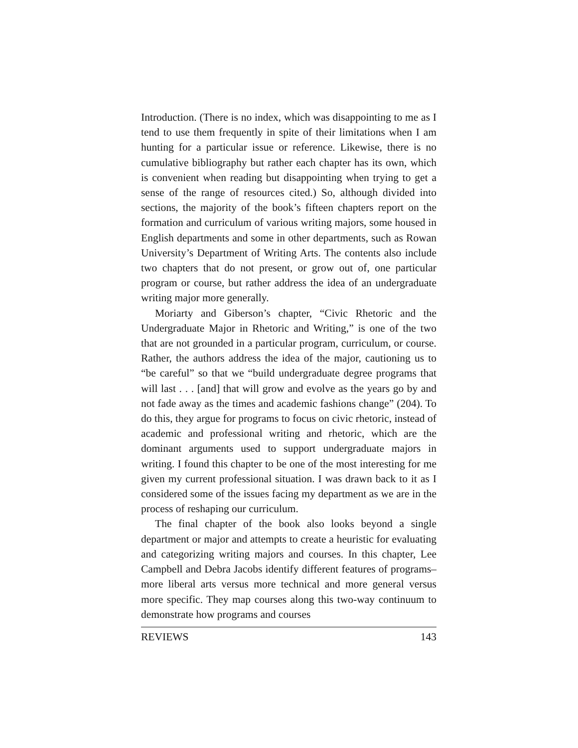Introduction. (There is no index, which was disappointing to me as I tend to use them frequently in spite of their limitations when I am hunting for a particular issue or reference. Likewise, there is no cumulative bibliography but rather each chapter has its own, which is convenient when reading but disappointing when trying to get a sense of the range of resources cited.) So, although divided into sections, the majority of the book’s fifteen chapters report on the formation and curriculum of various writing majors, some housed in English departments and some in other departments, such as Rowan University’s Department of Writing Arts. The contents also include two chapters that do not present, or grow out of, one particular program or course, but rather address the idea of an undergraduate writing major more generally.
Moriarty and Giberson’s chapter, “Civic Rhetoric and the Undergraduate Major in Rhetoric and Writing,” is one of the two that are not grounded in a particular program, curriculum, or course. Rather, the authors address the idea of the major, cautioning us to “be careful” so that we “build undergraduate degree programs that will last . . . [and] that will grow and evolve as the years go by and not fade away as the times and academic fashions change” (204). To do this, they argue for programs to focus on civic rhetoric, instead of academic and professional writing and rhetoric, which are the dominant arguments used to support undergraduate majors in writing. I found this chapter to be one of the most interesting for me given my current professional situation. I was drawn back to it as I considered some of the issues facing my department as we are in the process of reshaping our curriculum.
The final chapter of the book also looks beyond a single department or major and attempts to create a heuristic for evaluating and categorizing writing majors and courses. In this chapter, Lee Campbell and Debra Jacobs identify different features of programs–more liberal arts versus more technical and more general versus more specific. They map courses along this two-way continuum to demonstrate how programs and courses
REVIEWS 143